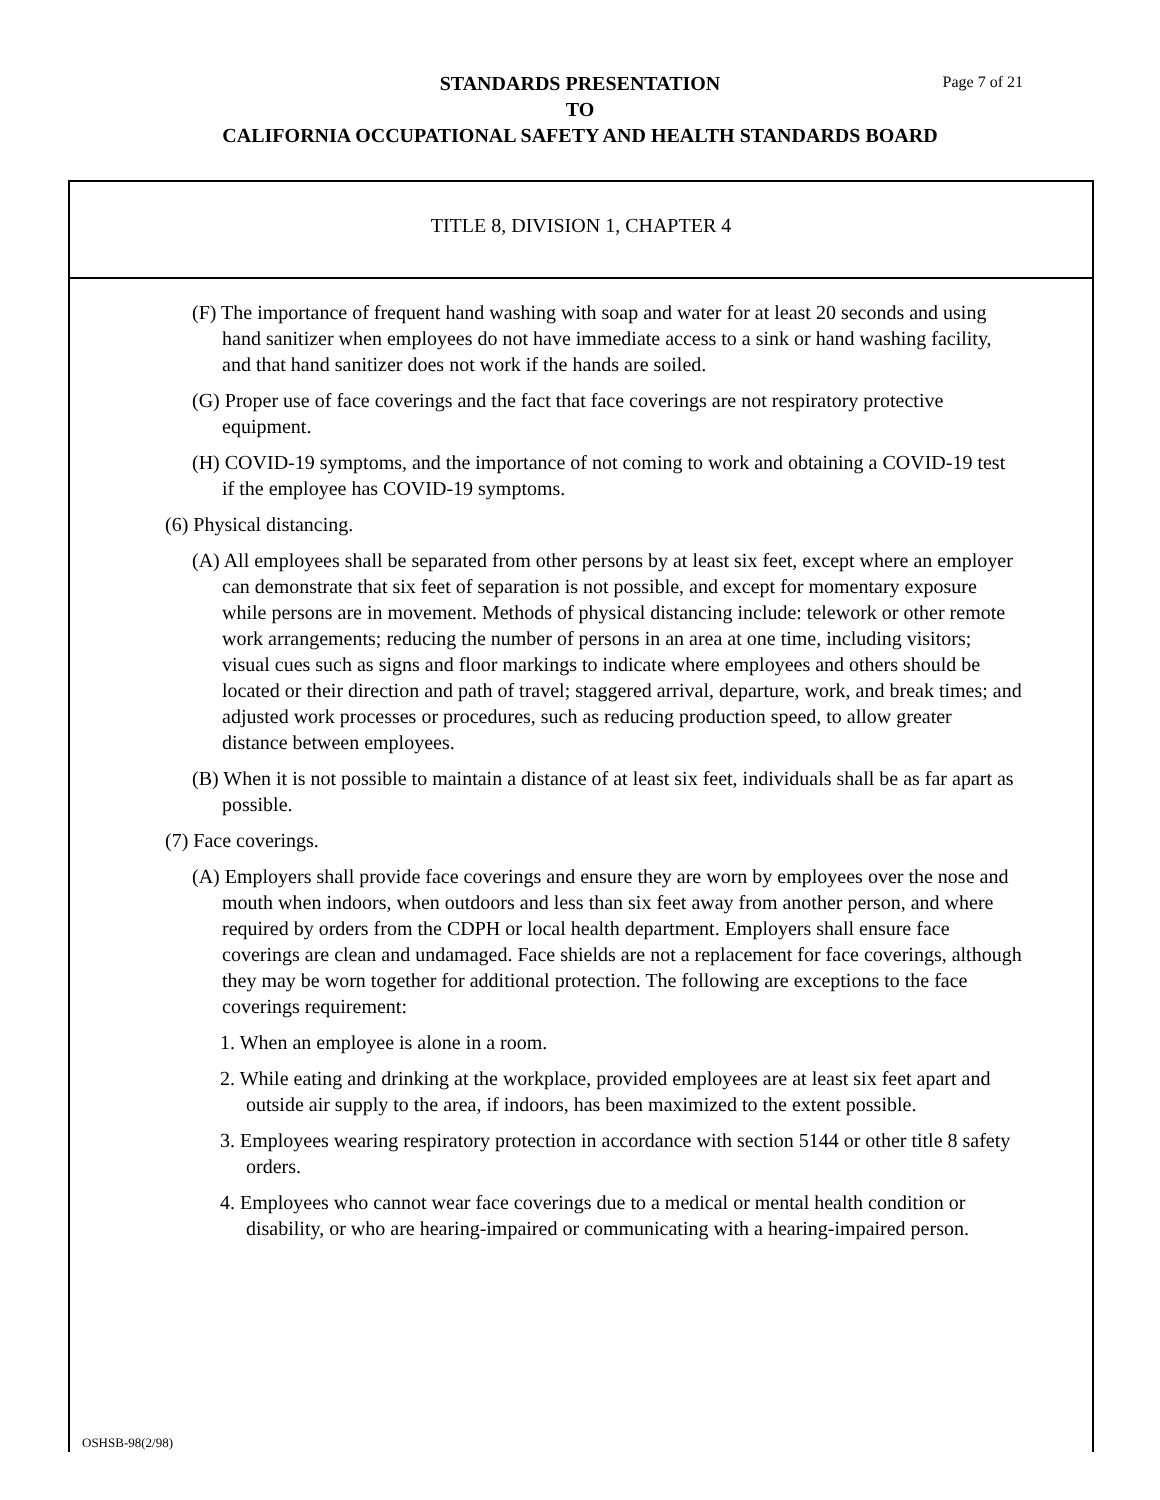STANDARDS PRESENTATION
TO
CALIFORNIA OCCUPATIONAL SAFETY AND HEALTH STANDARDS BOARD
Page 7 of 21
TITLE 8, DIVISION 1, CHAPTER 4
(F) The importance of frequent hand washing with soap and water for at least 20 seconds and using hand sanitizer when employees do not have immediate access to a sink or hand washing facility, and that hand sanitizer does not work if the hands are soiled.
(G) Proper use of face coverings and the fact that face coverings are not respiratory protective equipment.
(H) COVID-19 symptoms, and the importance of not coming to work and obtaining a COVID-19 test if the employee has COVID-19 symptoms.
(6) Physical distancing.
(A) All employees shall be separated from other persons by at least six feet, except where an employer can demonstrate that six feet of separation is not possible, and except for momentary exposure while persons are in movement. Methods of physical distancing include: telework or other remote work arrangements; reducing the number of persons in an area at one time, including visitors; visual cues such as signs and floor markings to indicate where employees and others should be located or their direction and path of travel; staggered arrival, departure, work, and break times; and adjusted work processes or procedures, such as reducing production speed, to allow greater distance between employees.
(B) When it is not possible to maintain a distance of at least six feet, individuals shall be as far apart as possible.
(7) Face coverings.
(A) Employers shall provide face coverings and ensure they are worn by employees over the nose and mouth when indoors, when outdoors and less than six feet away from another person, and where required by orders from the CDPH or local health department. Employers shall ensure face coverings are clean and undamaged. Face shields are not a replacement for face coverings, although they may be worn together for additional protection. The following are exceptions to the face coverings requirement:
1. When an employee is alone in a room.
2. While eating and drinking at the workplace, provided employees are at least six feet apart and outside air supply to the area, if indoors, has been maximized to the extent possible.
3. Employees wearing respiratory protection in accordance with section 5144 or other title 8 safety orders.
4. Employees who cannot wear face coverings due to a medical or mental health condition or disability, or who are hearing-impaired or communicating with a hearing-impaired person.
OSHSB-98(2/98)